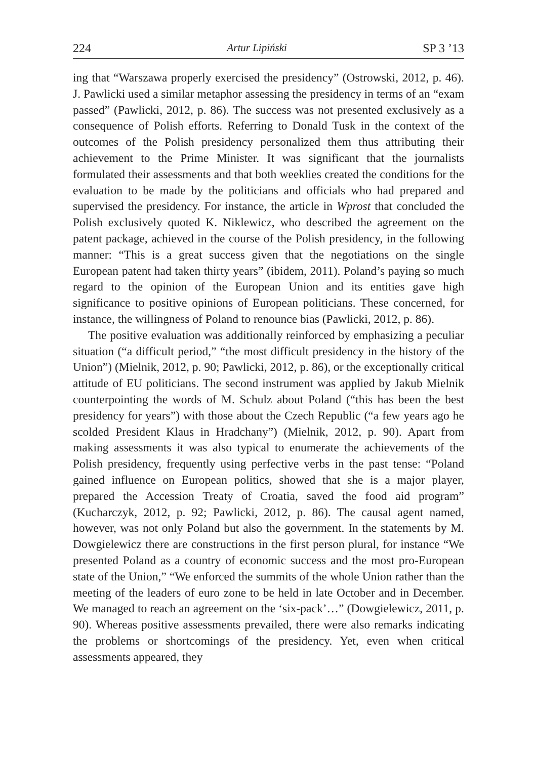224 Artur Lipiński SP 3 ’13
ing that “Warszawa properly exercised the presidency” (Ostrowski, 2012, p. 46). J. Pawlicki used a similar metaphor assessing the presidency in terms of an “exam passed” (Pawlicki, 2012, p. 86). The success was not presented exclusively as a consequence of Polish efforts. Referring to Donald Tusk in the context of the outcomes of the Polish presidency personalized them thus attributing their achievement to the Prime Minister. It was significant that the journalists formulated their assessments and that both weeklies created the conditions for the evaluation to be made by the politicians and officials who had prepared and supervised the presidency. For instance, the article in Wprost that concluded the Polish exclusively quoted K. Niklewicz, who described the agreement on the patent package, achieved in the course of the Polish presidency, in the following manner: “This is a great success given that the negotiations on the single European patent had taken thirty years” (ibidem, 2011). Poland’s paying so much regard to the opinion of the European Union and its entities gave high significance to positive opinions of European politicians. These concerned, for instance, the willingness of Poland to renounce bias (Pawlicki, 2012, p. 86).
The positive evaluation was additionally reinforced by emphasizing a peculiar situation (“a difficult period,” “the most difficult presidency in the history of the Union”) (Mielnik, 2012, p. 90; Pawlicki, 2012, p. 86), or the exceptionally critical attitude of EU politicians. The second instrument was applied by Jakub Mielnik counterpointing the words of M. Schulz about Poland (“this has been the best presidency for years”) with those about the Czech Republic (“a few years ago he scolded President Klaus in Hradchany”) (Mielnik, 2012, p. 90). Apart from making assessments it was also typical to enumerate the achievements of the Polish presidency, frequently using perfective verbs in the past tense: “Poland gained influence on European politics, showed that she is a major player, prepared the Accession Treaty of Croatia, saved the food aid program” (Kucharczyk, 2012, p. 92; Pawlicki, 2012, p. 86). The causal agent named, however, was not only Poland but also the government. In the statements by M. Dowgielewicz there are constructions in the first person plural, for instance “We presented Poland as a country of economic success and the most pro-European state of the Union,” “We enforced the summits of the whole Union rather than the meeting of the leaders of euro zone to be held in late October and in December. We managed to reach an agreement on the ‘six-pack’…” (Dowgielewicz, 2011, p. 90). Whereas positive assessments prevailed, there were also remarks indicating the problems or shortcomings of the presidency. Yet, even when critical assessments appeared, they